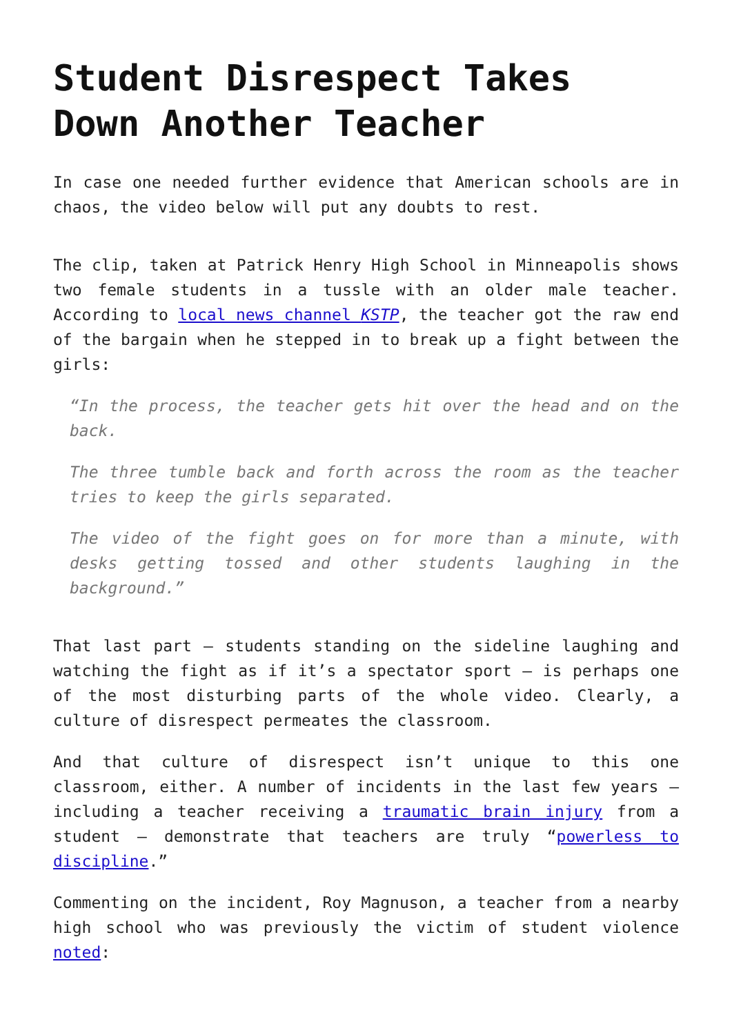Student Disrespect Takes Down Another Teacher
In case one needed further evidence that American schools are in chaos, the video below will put any doubts to rest.
The clip, taken at Patrick Henry High School in Minneapolis shows two female students in a tussle with an older male teacher. According to local news channel KSTP, the teacher got the raw end of the bargain when he stepped in to break up a fight between the girls:
“In the process, the teacher gets hit over the head and on the back.
The three tumble back and forth across the room as the teacher tries to keep the girls separated.
The video of the fight goes on for more than a minute, with desks getting tossed and other students laughing in the background.”
That last part – students standing on the sideline laughing and watching the fight as if it’s a spectator sport – is perhaps one of the most disturbing parts of the whole video. Clearly, a culture of disrespect permeates the classroom.
And that culture of disrespect isn’t unique to this one classroom, either. A number of incidents in the last few years – including a teacher receiving a traumatic brain injury from a student – demonstrate that teachers are truly “powerless to discipline.”
Commenting on the incident, Roy Magnuson, a teacher from a nearby high school who was previously the victim of student violence noted: